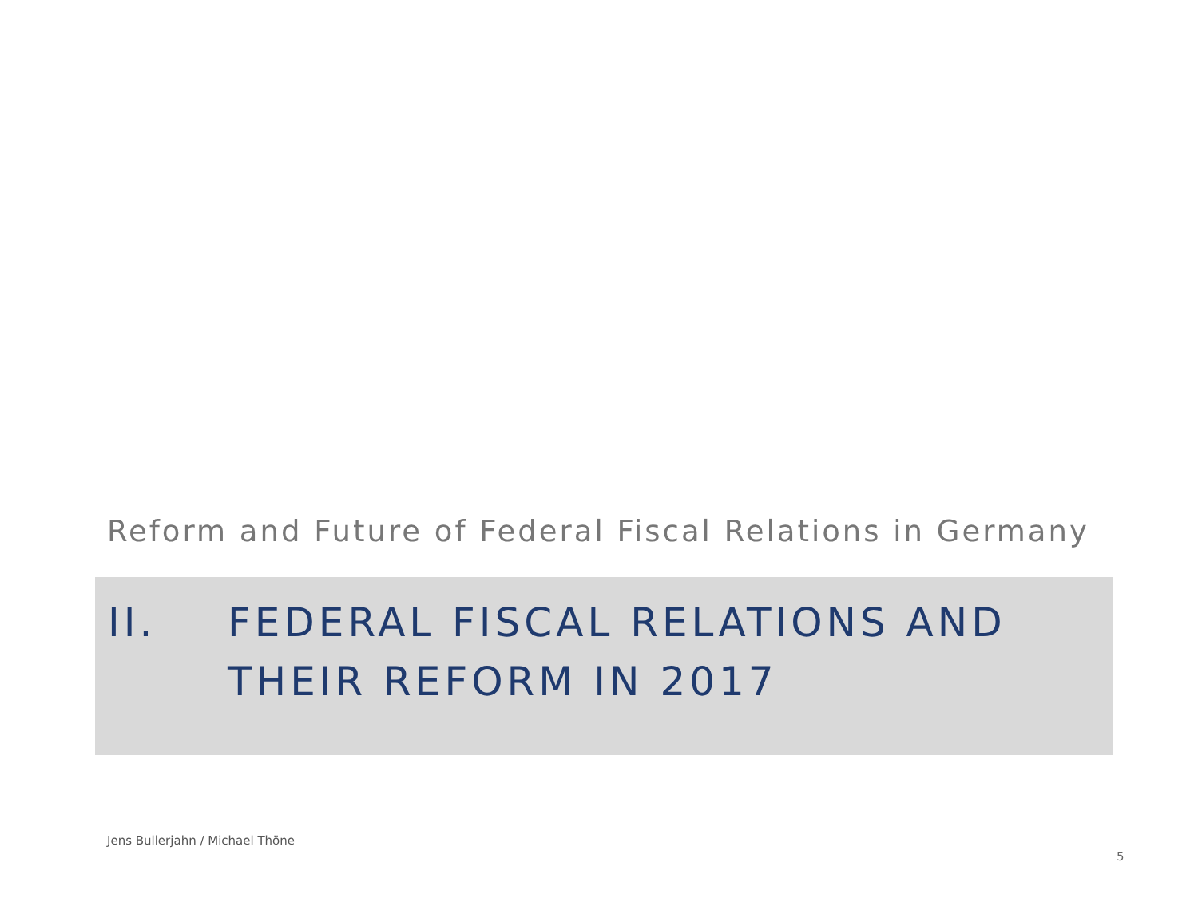Reform and Future of Federal Fiscal Relations in Germany
II. FEDERAL FISCAL RELATIONS AND
THEIR REFORM IN 2017
Jens Bullerjahn / Michael Thöne
5